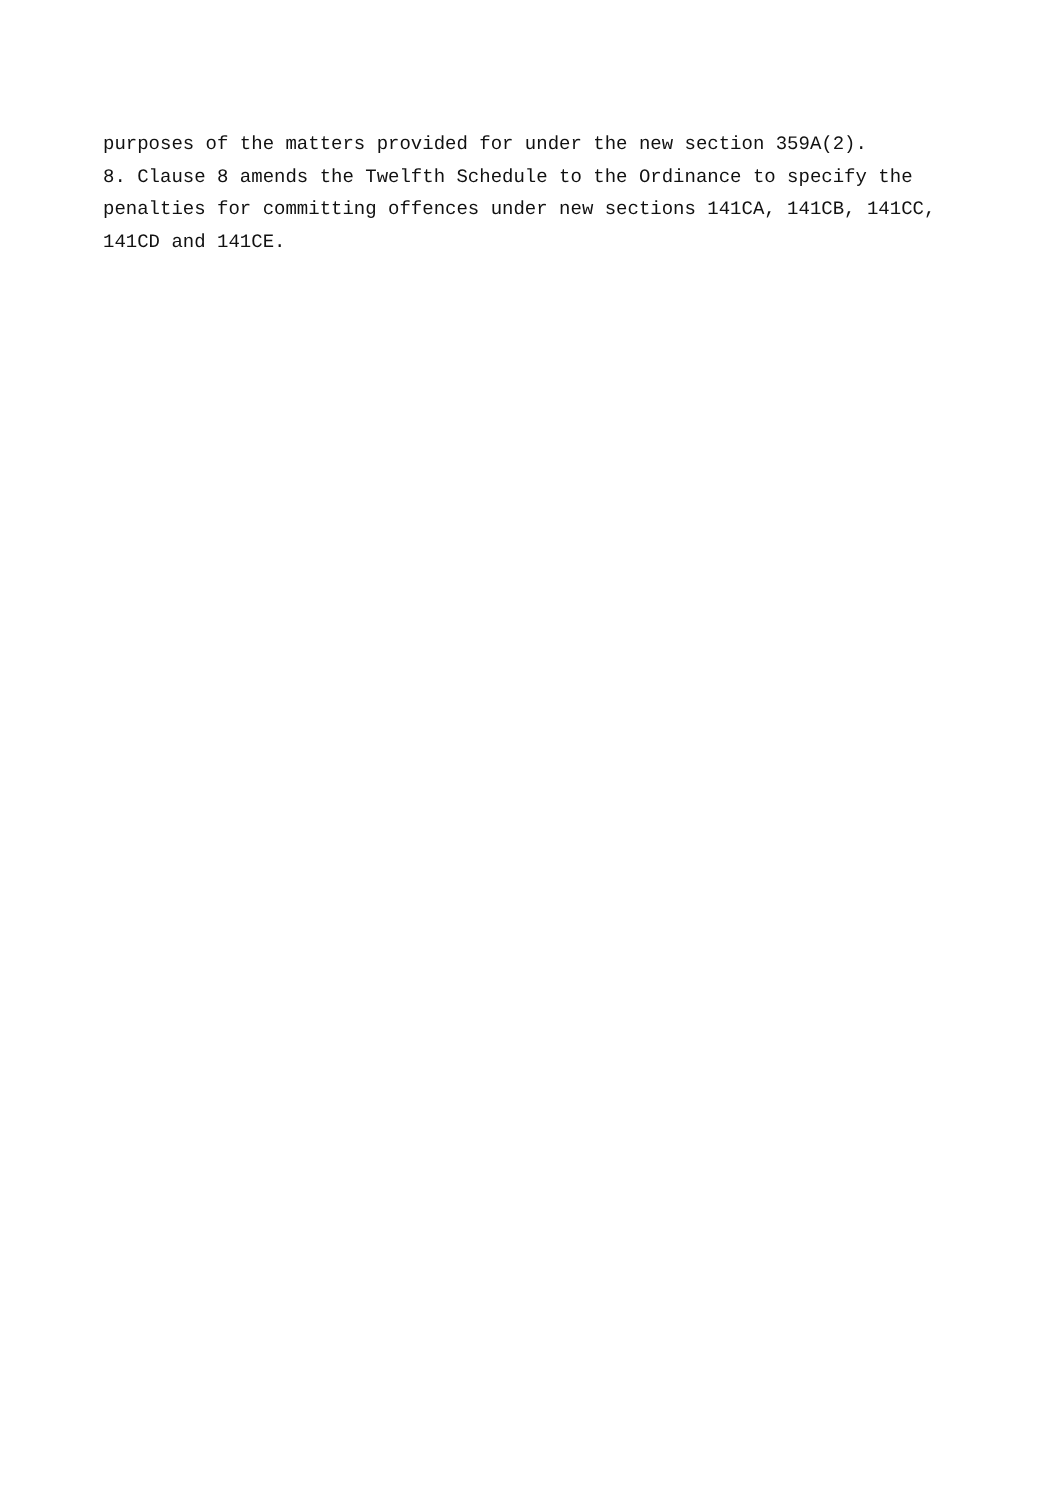purposes of the matters provided for under the new section 359A(2).
8. Clause 8 amends the Twelfth Schedule to the Ordinance to specify the penalties for committing offences under new sections 141CA, 141CB, 141CC, 141CD and 141CE.